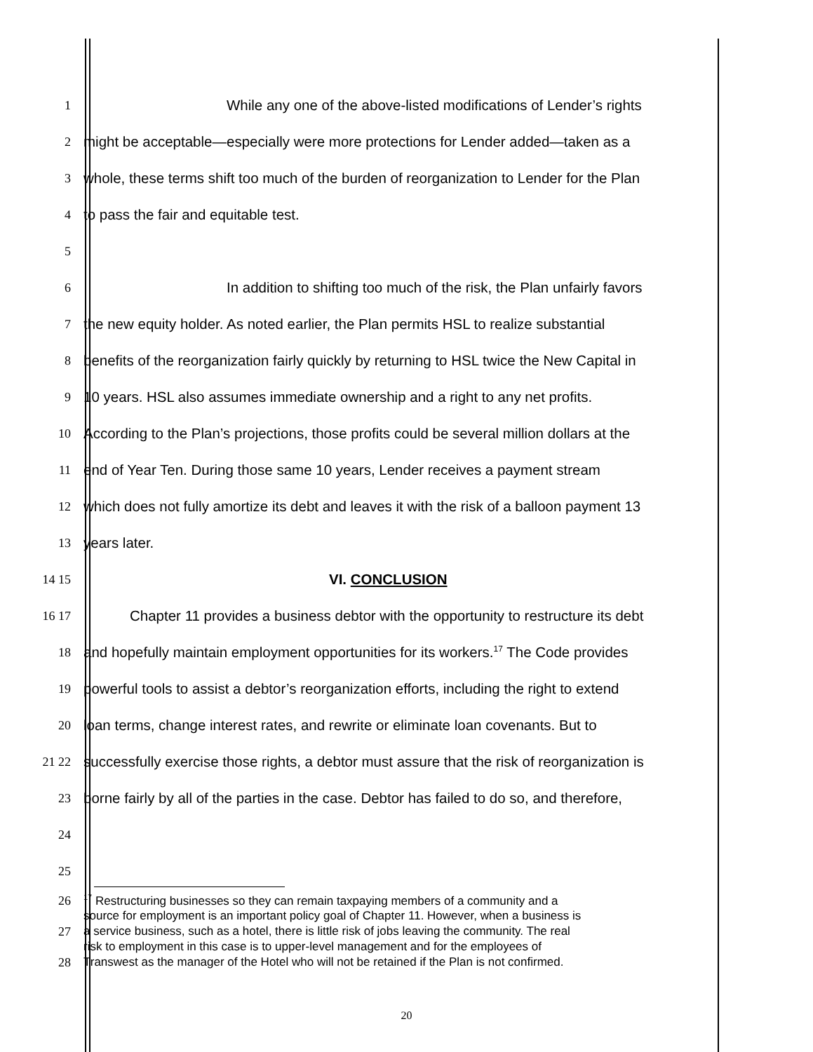1 While any one of the above-listed modifications of Lender’s rights
2 might be acceptable—especially were more protections for Lender added—taken as a
3 whole, these terms shift too much of the burden of reorganization to Lender for the Plan
4 to pass the fair and equitable test.
5
6 In addition to shifting too much of the risk, the Plan unfairly favors
7 the new equity holder. As noted earlier, the Plan permits HSL to realize substantial
8 benefits of the reorganization fairly quickly by returning to HSL twice the New Capital in
9 10 years. HSL also assumes immediate ownership and a right to any net profits.
10 According to the Plan’s projections, those profits could be several million dollars at the
11 end of Year Ten. During those same 10 years, Lender receives a payment stream
12 which does not fully amortize its debt and leaves it with the risk of a balloon payment 13
13 years later.
14 15 VI. CONCLUSION
16 17 Chapter 11 provides a business debtor with the opportunity to restructure its debt
18 and hopefully maintain employment opportunities for its workers.<sup>17</sup> The Code provides
19 powerful tools to assist a debtor’s reorganization efforts, including the right to extend
20 loan terms, change interest rates, and rewrite or eliminate loan covenants. But to
21 22 successfully exercise those rights, a debtor must assure that the risk of reorganization is
23 borne fairly by all of the parties in the case. Debtor has failed to do so, and therefore,
24
25
26<sup>17</sup> Restructuring businesses so they can remain taxpaying members of a community and a
source for employment is an important policy goal of Chapter 11. However, when a business is
27 a service business, such as a hotel, there is little risk of jobs leaving the community. The real
risk to employment in this case is to upper-level management and for the employees of
28 Transwest as the manager of the Hotel who will not be retained if the Plan is not confirmed.
20